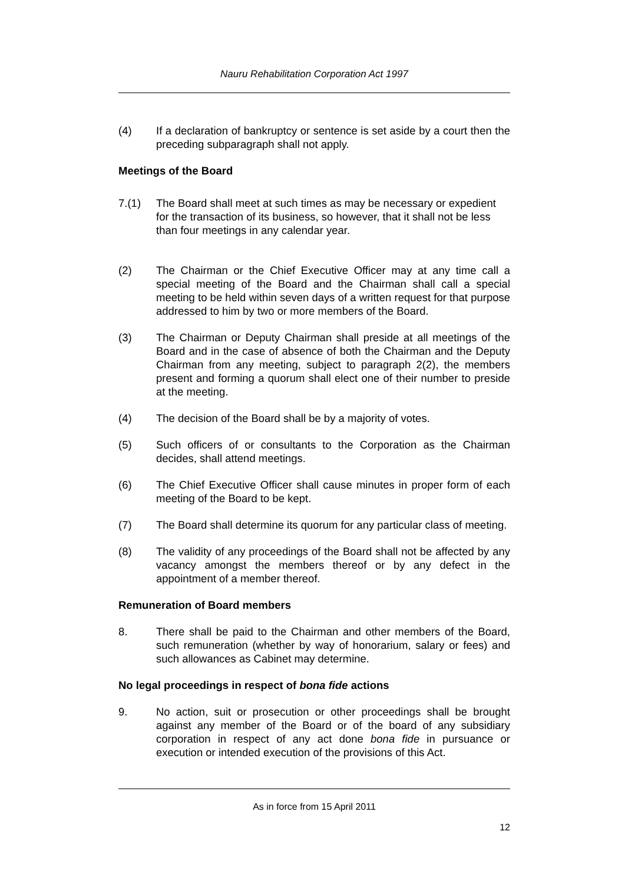Nauru Rehabilitation Corporation Act 1997
(4) If a declaration of bankruptcy or sentence is set aside by a court then the preceding subparagraph shall not apply.
Meetings of the Board
7.(1) The Board shall meet at such times as may be necessary or expedient for the transaction of its business, so however, that it shall not be less than four meetings in any calendar year.
(2) The Chairman or the Chief Executive Officer may at any time call a special meeting of the Board and the Chairman shall call a special meeting to be held within seven days of a written request for that purpose addressed to him by two or more members of the Board.
(3) The Chairman or Deputy Chairman shall preside at all meetings of the Board and in the case of absence of both the Chairman and the Deputy Chairman from any meeting, subject to paragraph 2(2), the members present and forming a quorum shall elect one of their number to preside at the meeting.
(4) The decision of the Board shall be by a majority of votes.
(5) Such officers of or consultants to the Corporation as the Chairman decides, shall attend meetings.
(6) The Chief Executive Officer shall cause minutes in proper form of each meeting of the Board to be kept.
(7) The Board shall determine its quorum for any particular class of meeting.
(8) The validity of any proceedings of the Board shall not be affected by any vacancy amongst the members thereof or by any defect in the appointment of a member thereof.
Remuneration of Board members
8. There shall be paid to the Chairman and other members of the Board, such remuneration (whether by way of honorarium, salary or fees) and such allowances as Cabinet may determine.
No legal proceedings in respect of bona fide actions
9. No action, suit or prosecution or other proceedings shall be brought against any member of the Board or of the board of any subsidiary corporation in respect of any act done bona fide in pursuance or execution or intended execution of the provisions of this Act.
As in force from 15 April 2011
12